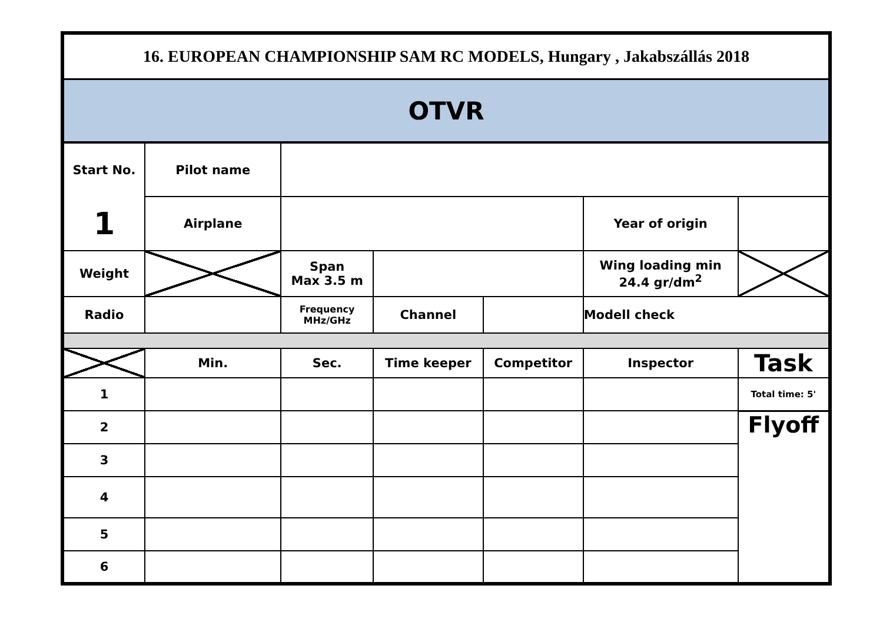| 16. EUROPEAN CHAMPIONSHIP SAM RC MODELS, Hungary , Jakabszállás 2018 | | | | | | | |
| OTVR | | | | | | | |
| Start No. | Pilot name | | | | | | |
| 1 | Airplane | | | | Year of origin | | |
| Weight | | Span Max 3.5 m | | | Wing loading min 24.4 gr/dm<sup>2</sup> | | |
| Radio | | Frequency MHz/GHz | Channel | | Modell check | | |
| | Min. | Sec. | Time keeper | Competitor | | Inspector | Task |
| 1 | | | | | | | Total time: 5' |
| 2 | | | | | | | Flyoff |
| 3 | | | | | | | |
| 4 | | | | | | | |
| 5 | | | | | | | |
| 6 | | | | | | | |